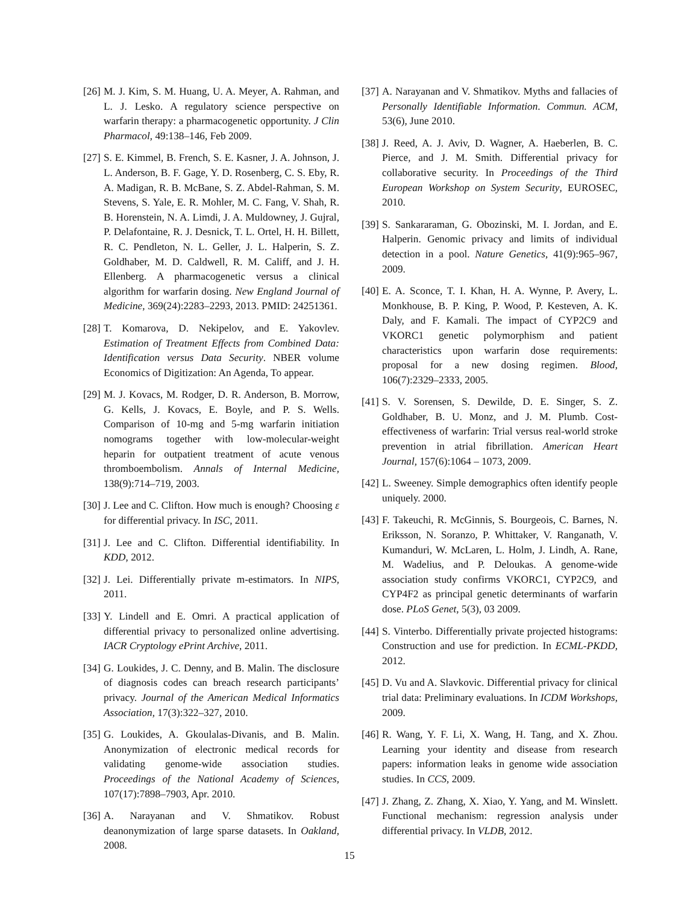[26] M. J. Kim, S. M. Huang, U. A. Meyer, A. Rahman, and L. J. Lesko. A regulatory science perspective on warfarin therapy: a pharmacogenetic opportunity. J Clin Pharmacol, 49:138–146, Feb 2009.
[27] S. E. Kimmel, B. French, S. E. Kasner, J. A. Johnson, J. L. Anderson, B. F. Gage, Y. D. Rosenberg, C. S. Eby, R. A. Madigan, R. B. McBane, S. Z. Abdel-Rahman, S. M. Stevens, S. Yale, E. R. Mohler, M. C. Fang, V. Shah, R. B. Horenstein, N. A. Limdi, J. A. Muldowney, J. Gujral, P. Delafontaine, R. J. Desnick, T. L. Ortel, H. H. Billett, R. C. Pendleton, N. L. Geller, J. L. Halperin, S. Z. Goldhaber, M. D. Caldwell, R. M. Califf, and J. H. Ellenberg. A pharmacogenetic versus a clinical algorithm for warfarin dosing. New England Journal of Medicine, 369(24):2283–2293, 2013. PMID: 24251361.
[28] T. Komarova, D. Nekipelov, and E. Yakovlev. Estimation of Treatment Effects from Combined Data: Identification versus Data Security. NBER volume Economics of Digitization: An Agenda, To appear.
[29] M. J. Kovacs, M. Rodger, D. R. Anderson, B. Morrow, G. Kells, J. Kovacs, E. Boyle, and P. S. Wells. Comparison of 10-mg and 5-mg warfarin initiation nomograms together with low-molecular-weight heparin for outpatient treatment of acute venous thromboembolism. Annals of Internal Medicine, 138(9):714–719, 2003.
[30] J. Lee and C. Clifton. How much is enough? Choosing ε for differential privacy. In ISC, 2011.
[31] J. Lee and C. Clifton. Differential identifiability. In KDD, 2012.
[32] J. Lei. Differentially private m-estimators. In NIPS, 2011.
[33] Y. Lindell and E. Omri. A practical application of differential privacy to personalized online advertising. IACR Cryptology ePrint Archive, 2011.
[34] G. Loukides, J. C. Denny, and B. Malin. The disclosure of diagnosis codes can breach research participants’ privacy. Journal of the American Medical Informatics Association, 17(3):322–327, 2010.
[35] G. Loukides, A. Gkoulalas-Divanis, and B. Malin. Anonymization of electronic medical records for validating genome-wide association studies. Proceedings of the National Academy of Sciences, 107(17):7898–7903, Apr. 2010.
[36] A. Narayanan and V. Shmatikov. Robust deanonymization of large sparse datasets. In Oakland, 2008.
[37] A. Narayanan and V. Shmatikov. Myths and fallacies of Personally Identifiable Information. Commun. ACM, 53(6), June 2010.
[38] J. Reed, A. J. Aviv, D. Wagner, A. Haeberlen, B. C. Pierce, and J. M. Smith. Differential privacy for collaborative security. In Proceedings of the Third European Workshop on System Security, EUROSEC, 2010.
[39] S. Sankararaman, G. Obozinski, M. I. Jordan, and E. Halperin. Genomic privacy and limits of individual detection in a pool. Nature Genetics, 41(9):965–967, 2009.
[40] E. A. Sconce, T. I. Khan, H. A. Wynne, P. Avery, L. Monkhouse, B. P. King, P. Wood, P. Kesteven, A. K. Daly, and F. Kamali. The impact of CYP2C9 and VKORC1 genetic polymorphism and patient characteristics upon warfarin dose requirements: proposal for a new dosing regimen. Blood, 106(7):2329–2333, 2005.
[41] S. V. Sorensen, S. Dewilde, D. E. Singer, S. Z. Goldhaber, B. U. Monz, and J. M. Plumb. Cost-effectiveness of warfarin: Trial versus real-world stroke prevention in atrial fibrillation. American Heart Journal, 157(6):1064 – 1073, 2009.
[42] L. Sweeney. Simple demographics often identify people uniquely. 2000.
[43] F. Takeuchi, R. McGinnis, S. Bourgeois, C. Barnes, N. Eriksson, N. Soranzo, P. Whittaker, V. Ranganath, V. Kumanduri, W. McLaren, L. Holm, J. Lindh, A. Rane, M. Wadelius, and P. Deloukas. A genome-wide association study confirms VKORC1, CYP2C9, and CYP4F2 as principal genetic determinants of warfarin dose. PLoS Genet, 5(3), 03 2009.
[44] S. Vinterbo. Differentially private projected histograms: Construction and use for prediction. In ECML-PKDD, 2012.
[45] D. Vu and A. Slavkovic. Differential privacy for clinical trial data: Preliminary evaluations. In ICDM Workshops, 2009.
[46] R. Wang, Y. F. Li, X. Wang, H. Tang, and X. Zhou. Learning your identity and disease from research papers: information leaks in genome wide association studies. In CCS, 2009.
[47] J. Zhang, Z. Zhang, X. Xiao, Y. Yang, and M. Winslett. Functional mechanism: regression analysis under differential privacy. In VLDB, 2012.
15